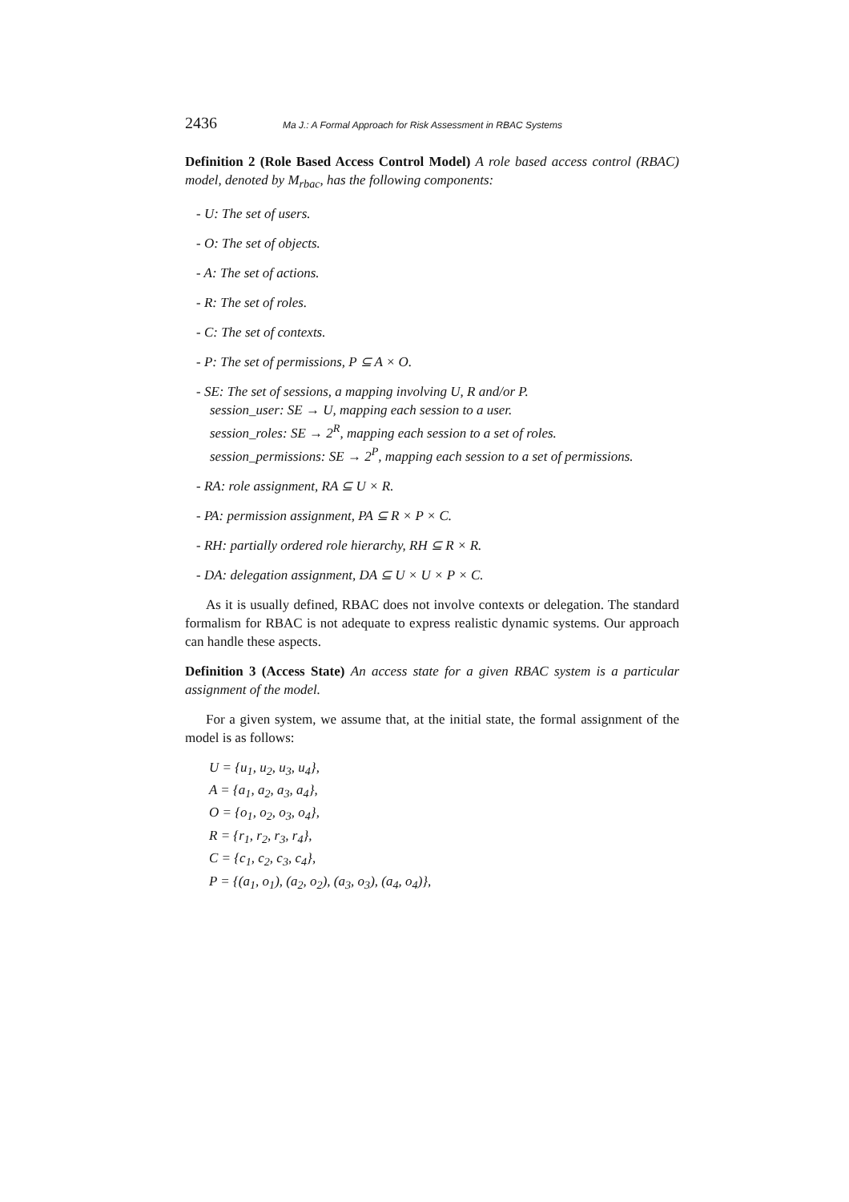2436 Ma J.: A Formal Approach for Risk Assessment in RBAC Systems
Definition 2 (Role Based Access Control Model) A role based access control (RBAC) model, denoted by M<sub>rbac</sub>, has the following components:
- U: The set of users.
- O: The set of objects.
- A: The set of actions.
- R: The set of roles.
- C: The set of contexts.
- P: The set of permissions, P ⊆ A × O.
- SE: The set of sessions, a mapping involving U, R and/or P.
session_user: SE → U, mapping each session to a user.
session_roles: SE → 2<sup>R</sup>, mapping each session to a set of roles.
session_permissions: SE → 2<sup>P</sup>, mapping each session to a set of permissions.
- RA: role assignment, RA ⊆ U × R.
- PA: permission assignment, PA ⊆ R × P × C.
- RH: partially ordered role hierarchy, RH ⊆ R × R.
- DA: delegation assignment, DA ⊆ U × U × P × C.
As it is usually defined, RBAC does not involve contexts or delegation. The standard formalism for RBAC is not adequate to express realistic dynamic systems. Our approach can handle these aspects.
Definition 3 (Access State) An access state for a given RBAC system is a particular assignment of the model.
For a given system, we assume that, at the initial state, the formal assignment of the model is as follows:
U = {u<sub>1</sub>, u<sub>2</sub>, u<sub>3</sub>, u<sub>4</sub>},
A = {a<sub>1</sub>, a<sub>2</sub>, a<sub>3</sub>, a<sub>4</sub>},
O = {o<sub>1</sub>, o<sub>2</sub>, o<sub>3</sub>, o<sub>4</sub>},
R = {r<sub>1</sub>, r<sub>2</sub>, r<sub>3</sub>, r<sub>4</sub>},
C = {c<sub>1</sub>, c<sub>2</sub>, c<sub>3</sub>, c<sub>4</sub>},
P = {(a<sub>1</sub>, o<sub>1</sub>), (a<sub>2</sub>, o<sub>2</sub>), (a<sub>3</sub>, o<sub>3</sub>), (a<sub>4</sub>, o<sub>4</sub>)},